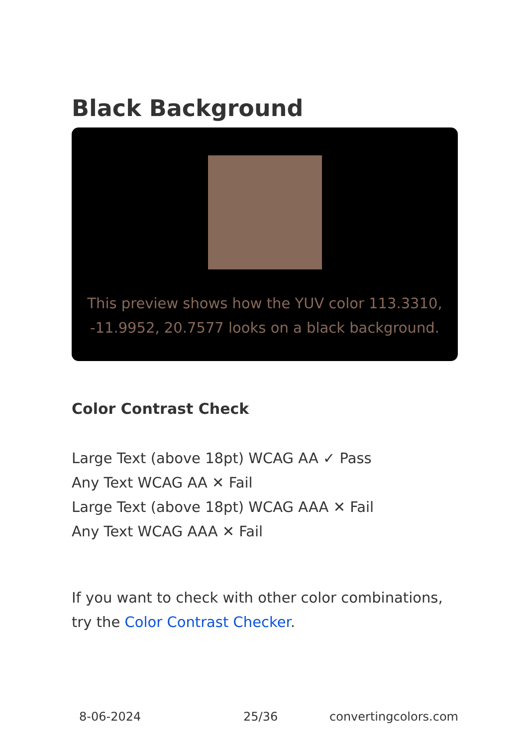Black Background
This preview shows how the YUV color 113.3310, -11.9952, 20.7577 looks on a black background.
Color Contrast Check
Large Text (above 18pt) WCAG AA ✓ Pass
Any Text WCAG AA ✕ Fail
Large Text (above 18pt) WCAG AAA ✕ Fail
Any Text WCAG AAA ✕ Fail
If you want to check with other color combinations, try the Color Contrast Checker.
8-06-2024 25/36 convertingcolors.com